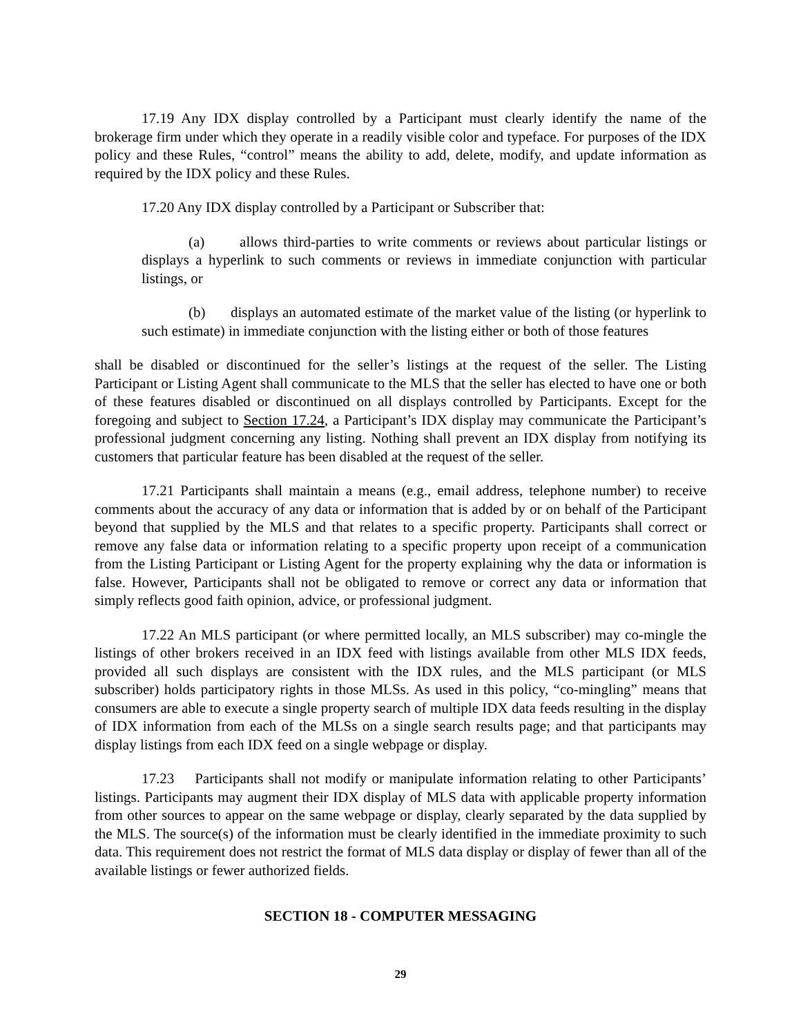17.19 Any IDX display controlled by a Participant must clearly identify the name of the brokerage firm under which they operate in a readily visible color and typeface. For purposes of the IDX policy and these Rules, “control” means the ability to add, delete, modify, and update information as required by the IDX policy and these Rules.
17.20 Any IDX display controlled by a Participant or Subscriber that:
(a) allows third-parties to write comments or reviews about particular listings or displays a hyperlink to such comments or reviews in immediate conjunction with particular listings, or
(b) displays an automated estimate of the market value of the listing (or hyperlink to such estimate) in immediate conjunction with the listing either or both of those features
shall be disabled or discontinued for the seller’s listings at the request of the seller. The Listing Participant or Listing Agent shall communicate to the MLS that the seller has elected to have one or both of these features disabled or discontinued on all displays controlled by Participants. Except for the foregoing and subject to Section 17.24, a Participant’s IDX display may communicate the Participant’s professional judgment concerning any listing. Nothing shall prevent an IDX display from notifying its customers that particular feature has been disabled at the request of the seller.
17.21 Participants shall maintain a means (e.g., email address, telephone number) to receive comments about the accuracy of any data or information that is added by or on behalf of the Participant beyond that supplied by the MLS and that relates to a specific property. Participants shall correct or remove any false data or information relating to a specific property upon receipt of a communication from the Listing Participant or Listing Agent for the property explaining why the data or information is false. However, Participants shall not be obligated to remove or correct any data or information that simply reflects good faith opinion, advice, or professional judgment.
17.22 An MLS participant (or where permitted locally, an MLS subscriber) may co-mingle the listings of other brokers received in an IDX feed with listings available from other MLS IDX feeds, provided all such displays are consistent with the IDX rules, and the MLS participant (or MLS subscriber) holds participatory rights in those MLSs. As used in this policy, “co-mingling” means that consumers are able to execute a single property search of multiple IDX data feeds resulting in the display of IDX information from each of the MLSs on a single search results page; and that participants may display listings from each IDX feed on a single webpage or display.
17.23 Participants shall not modify or manipulate information relating to other Participants’ listings. Participants may augment their IDX display of MLS data with applicable property information from other sources to appear on the same webpage or display, clearly separated by the data supplied by the MLS. The source(s) of the information must be clearly identified in the immediate proximity to such data. This requirement does not restrict the format of MLS data display or display of fewer than all of the available listings or fewer authorized fields.
SECTION 18 - COMPUTER MESSAGING
29